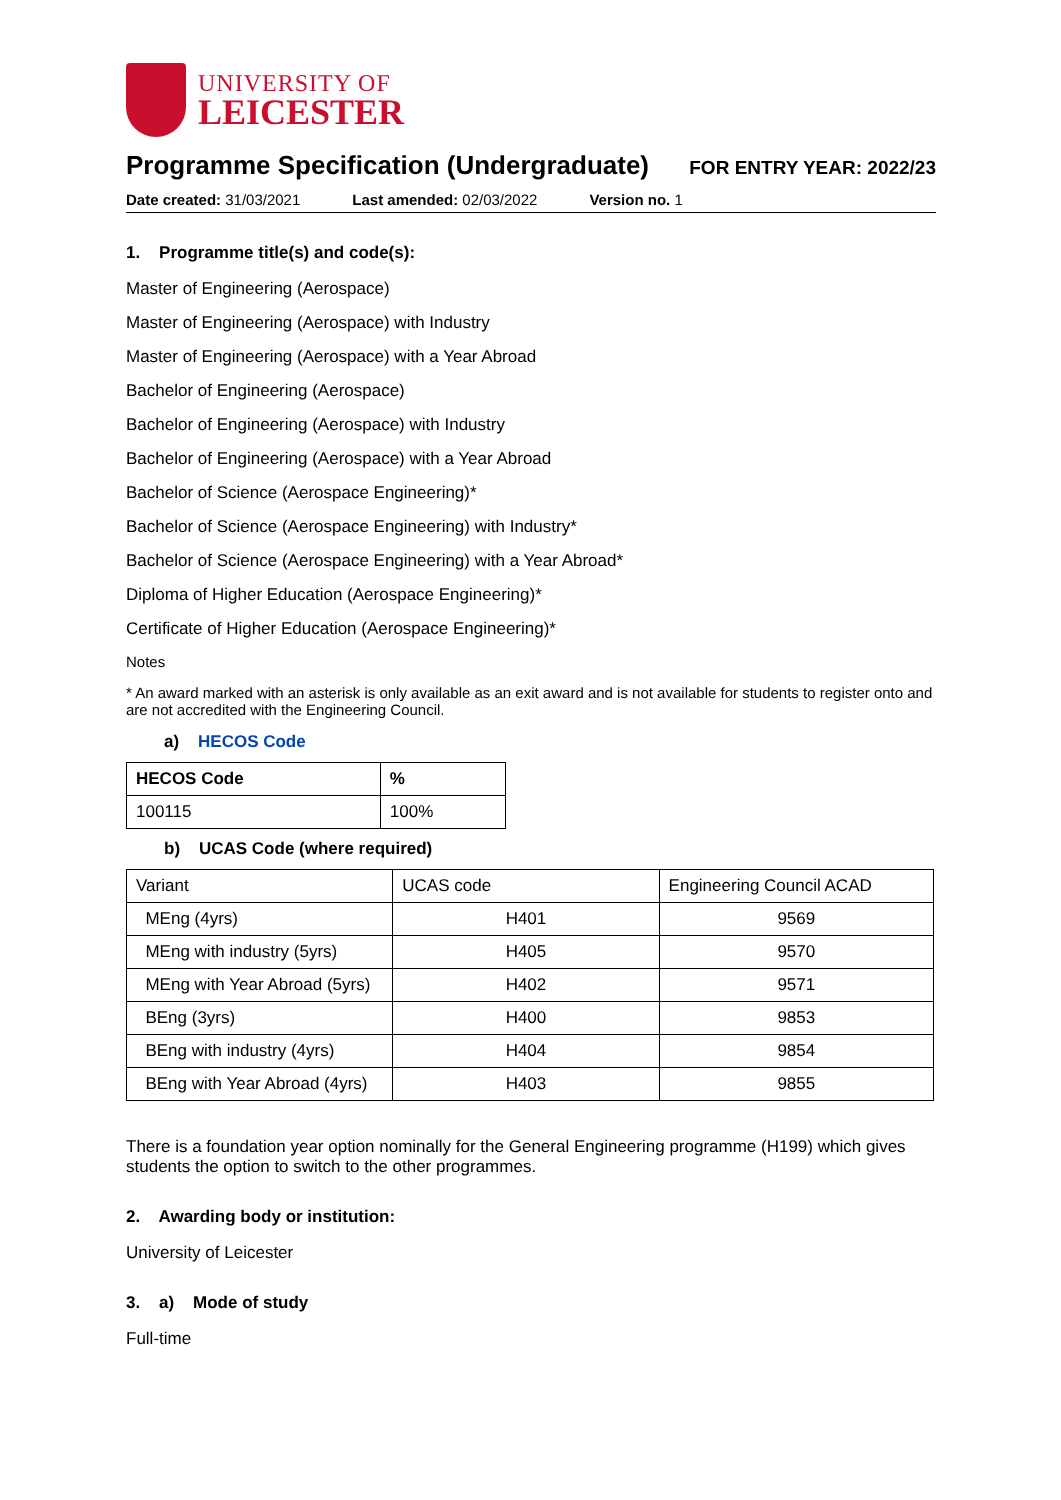UNIVERSITY OF
LEICESTER
Programme Specification (Undergraduate)
FOR ENTRY YEAR: 2022/23
Date created: 31/03/2021 Last amended: 02/03/2022 Version no. 1
1. Programme title(s) and code(s):
Master of Engineering (Aerospace)
Master of Engineering (Aerospace) with Industry
Master of Engineering (Aerospace) with a Year Abroad
Bachelor of Engineering (Aerospace)
Bachelor of Engineering (Aerospace) with Industry
Bachelor of Engineering (Aerospace) with a Year Abroad
Bachelor of Science (Aerospace Engineering)*
Bachelor of Science (Aerospace Engineering) with Industry*
Bachelor of Science (Aerospace Engineering) with a Year Abroad*
Diploma of Higher Education (Aerospace Engineering)*
Certificate of Higher Education (Aerospace Engineering)*
Notes
* An award marked with an asterisk is only available as an exit award and is not available for students to register onto and are not accredited with the Engineering Council.
a) HECOS Code
| HECOS Code | % |
| --- | --- |
| 100115 | 100% |
b) UCAS Code (where required)
| Variant | UCAS code | Engineering Council ACAD |
| MEng (4yrs) | H401 | 9569 |
| MEng with industry (5yrs) | H405 | 9570 |
| MEng with Year Abroad (5yrs) | H402 | 9571 |
| BEng (3yrs) | H400 | 9853 |
| BEng with industry (4yrs) | H404 | 9854 |
| BEng with Year Abroad (4yrs) | H403 | 9855 |
There is a foundation year option nominally for the General Engineering programme (H199) which gives students the option to switch to the other programmes.
2. Awarding body or institution:
University of Leicester
3. a) Mode of study
Full-time